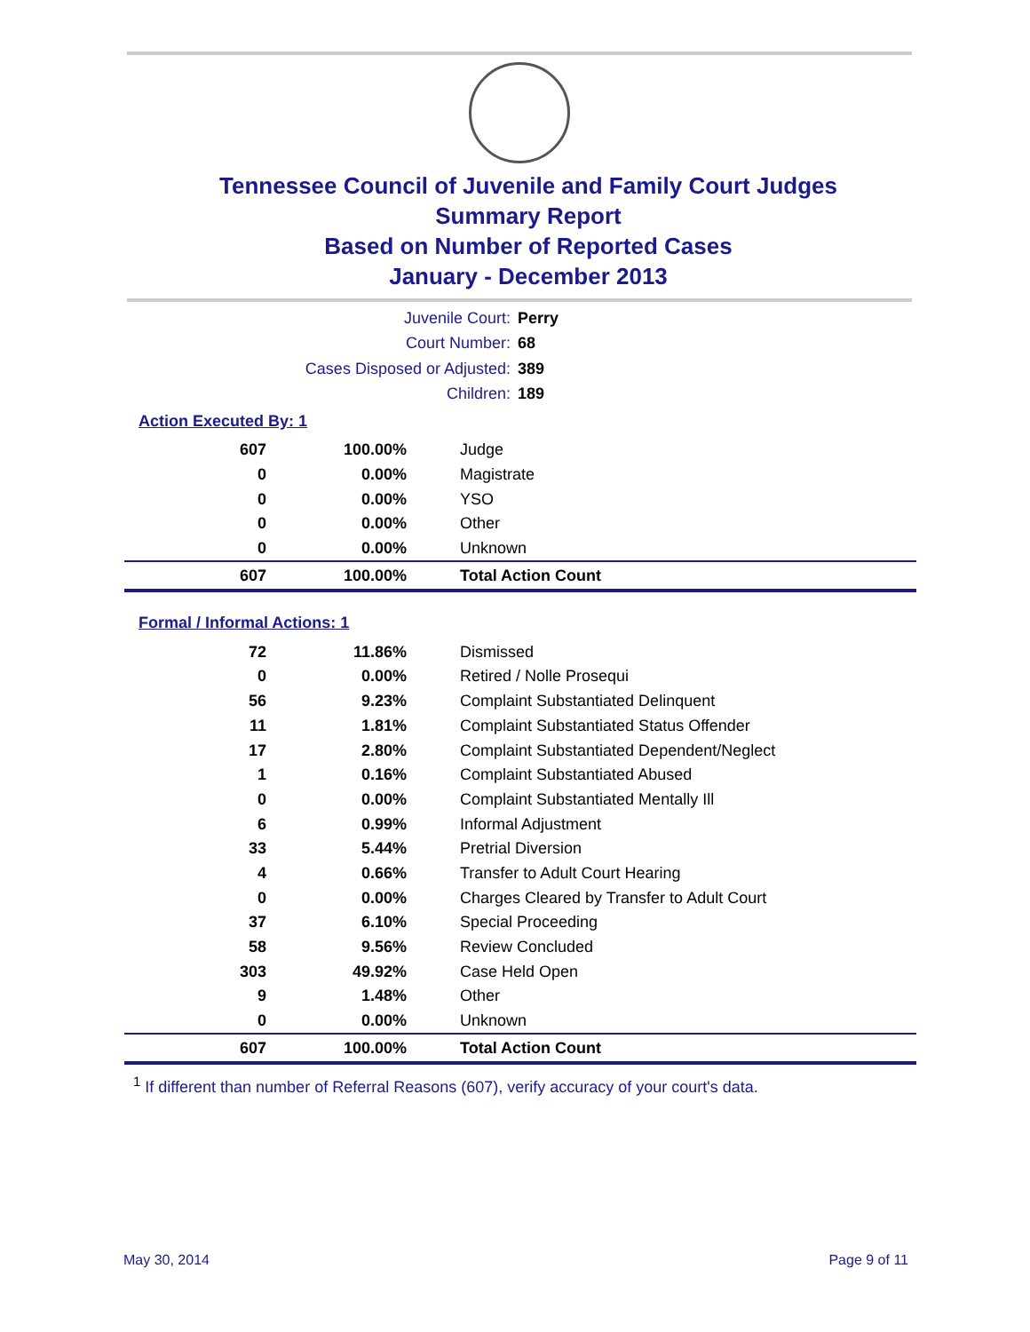Tennessee Council of Juvenile and Family Court Judges
Summary Report
Based on Number of Reported Cases
January - December 2013
Juvenile Court: Perry
Court Number: 68
Cases Disposed or Adjusted: 389
Children: 189
Action Executed By: 1
| 607 | 100.00% | Judge |
| 0 | 0.00% | Magistrate |
| 0 | 0.00% | YSO |
| 0 | 0.00% | Other |
| 0 | 0.00% | Unknown |
| 607 | 100.00% | Total Action Count |
Formal / Informal Actions: 1
| 72 | 11.86% | Dismissed |
| 0 | 0.00% | Retired / Nolle Prosequi |
| 56 | 9.23% | Complaint Substantiated Delinquent |
| 11 | 1.81% | Complaint Substantiated Status Offender |
| 17 | 2.80% | Complaint Substantiated Dependent/Neglect |
| 1 | 0.16% | Complaint Substantiated Abused |
| 0 | 0.00% | Complaint Substantiated Mentally Ill |
| 6 | 0.99% | Informal Adjustment |
| 33 | 5.44% | Pretrial Diversion |
| 4 | 0.66% | Transfer to Adult Court Hearing |
| 0 | 0.00% | Charges Cleared by Transfer to Adult Court |
| 37 | 6.10% | Special Proceeding |
| 58 | 9.56% | Review Concluded |
| 303 | 49.92% | Case Held Open |
| 9 | 1.48% | Other |
| 0 | 0.00% | Unknown |
| 607 | 100.00% | Total Action Count |
<sup>1</sup> If different than number of Referral Reasons (607), verify accuracy of your court's data.
May 30, 2014 Page 9 of 11